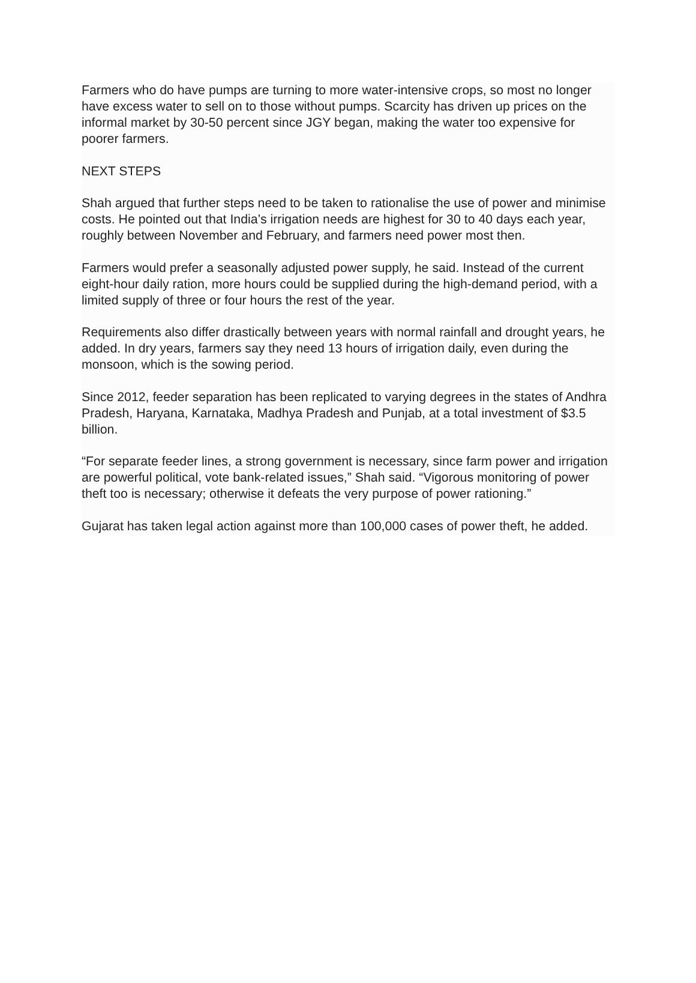Farmers who do have pumps are turning to more water-intensive crops, so most no longer have excess water to sell on to those without pumps. Scarcity has driven up prices on the informal market by 30-50 percent since JGY began, making the water too expensive for poorer farmers.
NEXT STEPS
Shah argued that further steps need to be taken to rationalise the use of power and minimise costs. He pointed out that India’s irrigation needs are highest for 30 to 40 days each year, roughly between November and February, and farmers need power most then.
Farmers would prefer a seasonally adjusted power supply, he said. Instead of the current eight-hour daily ration, more hours could be supplied during the high-demand period, with a limited supply of three or four hours the rest of the year.
Requirements also differ drastically between years with normal rainfall and drought years, he added. In dry years, farmers say they need 13 hours of irrigation daily, even during the monsoon, which is the sowing period.
Since 2012, feeder separation has been replicated to varying degrees in the states of Andhra Pradesh, Haryana, Karnataka, Madhya Pradesh and Punjab, at a total investment of $3.5 billion.
“For separate feeder lines, a strong government is necessary, since farm power and irrigation are powerful political, vote bank-related issues,” Shah said. “Vigorous monitoring of power theft too is necessary; otherwise it defeats the very purpose of power rationing.”
Gujarat has taken legal action against more than 100,000 cases of power theft, he added.